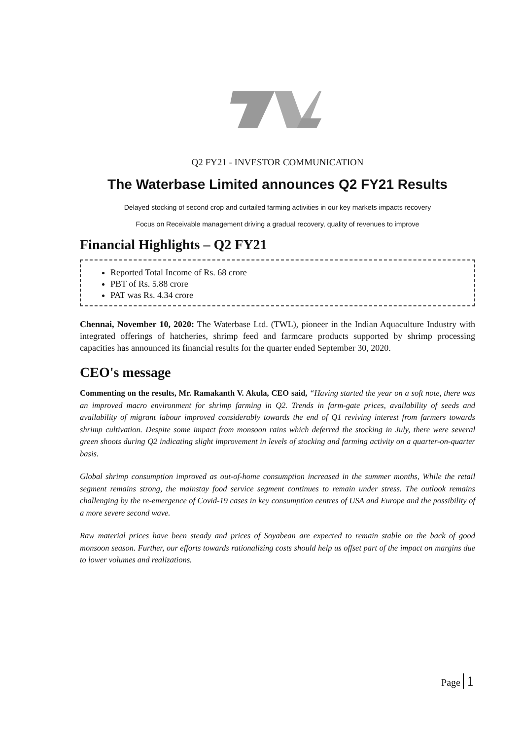Q2 FY21 - INVESTOR COMMUNICATION
The Waterbase Limited announces Q2 FY21 Results
Delayed stocking of second crop and curtailed farming activities in our key markets impacts recovery
Focus on Receivable management driving a gradual recovery, quality of revenues to improve
Financial Highlights – Q2 FY21
Reported Total Income of Rs. 68 crore
PBT of Rs. 5.88 crore
PAT was Rs. 4.34 crore
Chennai, November 10, 2020: The Waterbase Ltd. (TWL), pioneer in the Indian Aquaculture Industry with integrated offerings of hatcheries, shrimp feed and farmcare products supported by shrimp processing capacities has announced its financial results for the quarter ended September 30, 2020.
CEO's message
Commenting on the results, Mr. Ramakanth V. Akula, CEO said, “Having started the year on a soft note, there was an improved macro environment for shrimp farming in Q2. Trends in farm-gate prices, availability of seeds and availability of migrant labour improved considerably towards the end of Q1 reviving interest from farmers towards shrimp cultivation. Despite some impact from monsoon rains which deferred the stocking in July, there were several green shoots during Q2 indicating slight improvement in levels of stocking and farming activity on a quarter-on-quarter basis.
Global shrimp consumption improved as out-of-home consumption increased in the summer months, While the retail segment remains strong, the mainstay food service segment continues to remain under stress. The outlook remains challenging by the re-emergence of Covid-19 cases in key consumption centres of USA and Europe and the possibility of a more severe second wave.
Raw material prices have been steady and prices of Soyabean are expected to remain stable on the back of good monsoon season. Further, our efforts towards rationalizing costs should help us offset part of the impact on margins due to lower volumes and realizations.
Page 1